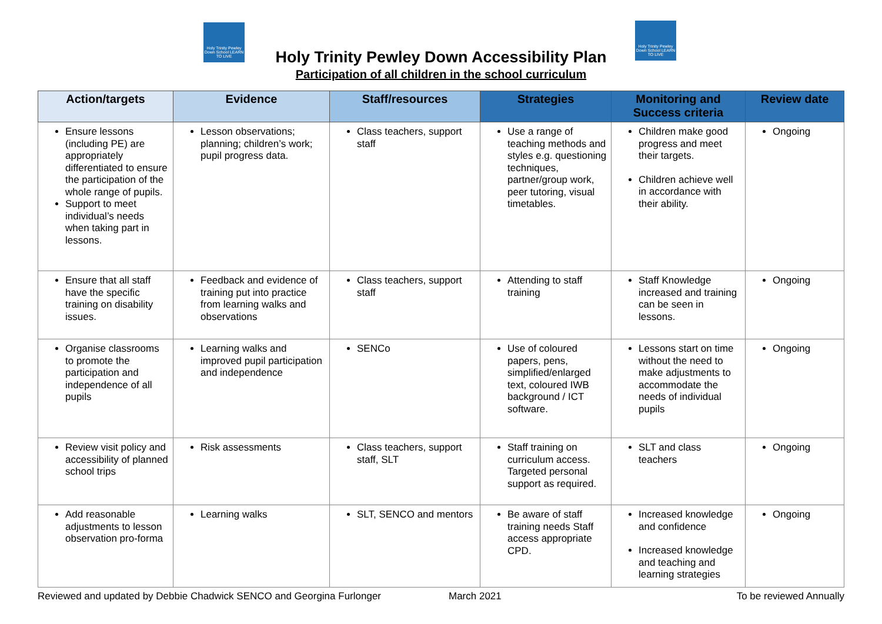Holy Trinity Pewley Down School LEARN TO LIVE
Holy Trinity Pewley Down School LEARN TO LIVE
Holy Trinity Pewley Down Accessibility Plan
Participation of all children in the school curriculum
| Action/targets | Evidence | Staff/resources | Strategies | Monitoring and Success criteria | Review date |
| --- | --- | --- | --- | --- | --- |
| Ensure lessons (including PE) are appropriately differentiated to ensure the participation of the whole range of pupils. Support to meet individual’s needs when taking part in lessons. | Lesson observations; planning; children’s work; pupil progress data. | Class teachers, support staff | Use a range of teaching methods and styles e.g. questioning techniques, partner/group work, peer tutoring, visual timetables. | Children make good progress and meet their targets. Children achieve well in accordance with their ability. | Ongoing |
| Ensure that all staff have the specific training on disability issues. | Feedback and evidence of training put into practice from learning walks and observations | Class teachers, support staff | Attending to staff training | Staff Knowledge increased and training can be seen in lessons. | Ongoing |
| Organise classrooms to promote the participation and independence of all pupils | Learning walks and improved pupil participation and independence | SENCo | Use of coloured papers, pens, simplified/enlarged text, coloured IWB background / ICT software. | Lessons start on time without the need to make adjustments to accommodate the needs of individual pupils | Ongoing |
| Review visit policy and accessibility of planned school trips | Risk assessments | Class teachers, support staff, SLT | Staff training on curriculum access. Targeted personal support as required. | SLT and class teachers | Ongoing |
| Add reasonable adjustments to lesson observation pro-forma | Learning walks | SLT, SENCO and mentors | Be aware of staff training needs Staff access appropriate CPD. | Increased knowledge and confidence Increased knowledge and teaching and learning strategies | Ongoing |
Reviewed and updated by Debbie Chadwick SENCO and Georgina Furlonger
March 2021 To be reviewed Annually